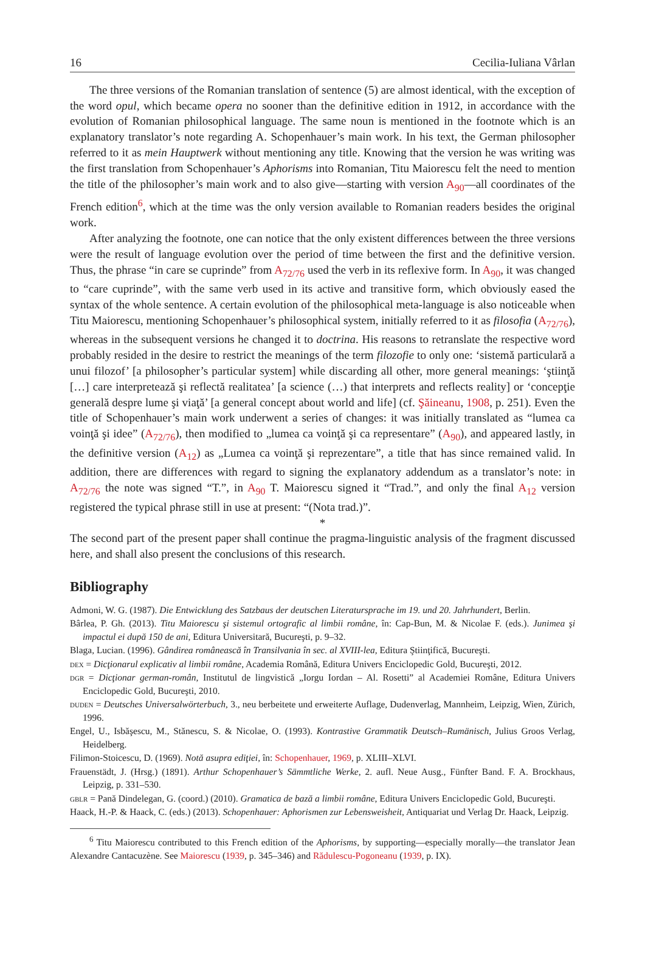16 Cecilia-Iuliana Vârlan
The three versions of the Romanian translation of sentence (5) are almost identical, with the exception of the word opul, which became opera no sooner than the definitive edition in 1912, in accordance with the evolution of Romanian philosophical language. The same noun is mentioned in the footnote which is an explanatory translator’s note regarding A. Schopenhauer’s main work. In his text, the German philosopher referred to it as mein Hauptwerk without mentioning any title. Knowing that the version he was writing was the first translation from Schopenhauer’s Aphorisms into Romanian, Titu Maiorescu felt the need to mention the title of the philosopher’s main work and to also give—starting with version A<sub>90</sub>—all coordinates of the French edition<sup>6</sup>, which at the time was the only version available to Romanian readers besides the original work.
After analyzing the footnote, one can notice that the only existent differences between the three versions were the result of language evolution over the period of time between the first and the definitive version. Thus, the phrase “in care se cuprinde” from A<sub>72/76</sub> used the verb in its reflexive form. In A<sub>90</sub>, it was changed to “care cuprinde”, with the same verb used in its active and transitive form, which obviously eased the syntax of the whole sentence. A certain evolution of the philosophical meta-language is also noticeable when Titu Maiorescu, mentioning Schopenhauer’s philosophical system, initially referred to it as filosofia (A<sub>72/76</sub>), whereas in the subsequent versions he changed it to doctrina. His reasons to retranslate the respective word probably resided in the desire to restrict the meanings of the term filozofie to only one: ‘sistemă particulară a unui filozof’ [a philosopher’s particular system] while discarding all other, more general meanings: ‘ştiinţă […] care interpretează şi reflectă realitatea’ [a science (…) that interprets and reflects reality] or ‘concepţie generală despre lume şi viaţă’ [a general concept about world and life] (cf. Şăineanu, 1908, p. 251). Even the title of Schopenhauer’s main work underwent a series of changes: it was initially translated as “lumea ca voinţă şi idee” (A<sub>72/76</sub>), then modified to „lumea ca voinţă şi ca representare” (A<sub>90</sub>), and appeared lastly, in the definitive version (A<sub>12</sub>) as „Lumea ca voinţă şi reprezentare”, a title that has since remained valid. In addition, there are differences with regard to signing the explanatory addendum as a translator’s note: in A<sub>72/76</sub> the note was signed “T.”, in A<sub>90</sub> T. Maiorescu signed it “Trad.”, and only the final A<sub>12</sub> version registered the typical phrase still in use at present: “(Nota trad.)”.
*
The second part of the present paper shall continue the pragma-linguistic analysis of the fragment discussed here, and shall also present the conclusions of this research.
Bibliography
Admoni, W. G. (1987). Die Entwicklung des Satzbaus der deutschen Literatursprache im 19. und 20. Jahrhundert, Berlin.
Bârlea, P. Gh. (2013). Titu Maiorescu şi sistemul ortografic al limbii române, în: Cap-Bun, M. & Nicolae F. (eds.). Junimea şi impactul ei după 150 de ani, Editura Universitară, Bucureşti, p. 9–32.
Blaga, Lucian. (1996). Gândirea românească în Transilvania în sec. al XVIII-lea, Editura Ştiinţifică, Bucureşti.
dex = Dicţionarul explicativ al limbii române, Academia Română, Editura Univers Enciclopedic Gold, Bucureşti, 2012.
dgr = Dicţionar german-român, Institutul de lingvistică „Iorgu Iordan – Al. Rosetti” al Academiei Române, Editura Univers Enciclopedic Gold, Bucureşti, 2010.
duden = Deutsches Universalwörterbuch, 3., neu berbeitete und erweiterte Auflage, Dudenverlag, Mannheim, Leipzig, Wien, Zürich, 1996.
Engel, U., Isbăşescu, M., Stănescu, S. & Nicolae, O. (1993). Kontrastive Grammatik Deutsch–Rumänisch, Julius Groos Verlag, Heidelberg.
Filimon-Stoicescu, D. (1969). Notă asupra ediţiei, în: Schopenhauer, 1969, p. XLIII–XLVI.
Frauenstädt, J. (Hrsg.) (1891). Arthur Schopenhauer’s Sämmtliche Werke, 2. aufl. Neue Ausg., Fünfter Band. F. A. Brockhaus, Leipzig, p. 331–530.
gblr = Pană Dindelegan, G. (coord.) (2010). Gramatica de bază a limbii române, Editura Univers Enciclopedic Gold, Bucureşti.
Haack, H.-P. & Haack, C. (eds.) (2013). Schopenhauer: Aphorismen zur Lebensweisheit, Antiquariat und Verlag Dr. Haack, Leipzig.
<sup>6</sup> Titu Maiorescu contributed to this French edition of the Aphorisms, by supporting—especially morally—the translator Jean Alexandre Cantacuzène. See Maiorescu (1939, p. 345–346) and Rădulescu-Pogoneanu (1939, p. IX).